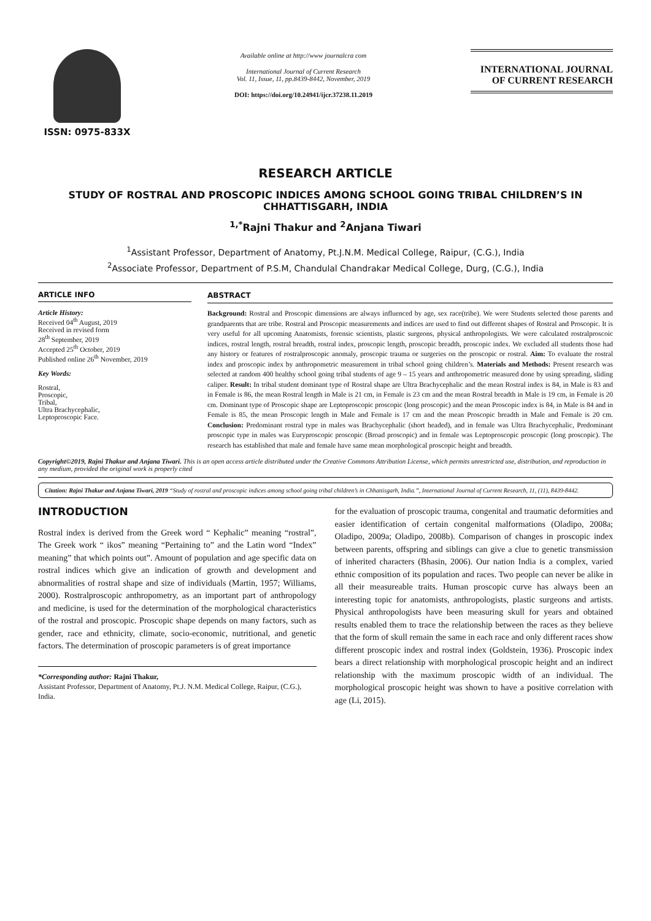ISSN: 0975-833X
Available online at http://www journalcra com
International Journal of Current Research
Vol. 11, Issue, 11, pp.8439-8442, November, 2019
DOI: https://doi.org/10.24941/ijcr.37238.11.2019
INTERNATIONAL JOURNAL
OF CURRENT RESEARCH
RESEARCH ARTICLE
STUDY OF ROSTRAL AND PROSCOPIC INDICES AMONG SCHOOL GOING TRIBAL CHILDREN’S IN CHHATTISGARH, INDIA
<sup>1,*</sup>Rajni Thakur and <sup>2</sup>Anjana Tiwari
<sup>1</sup> Assistant Professor, Department of Anatomy, Pt.J.N.M. Medical College, Raipur, (C.G.), India
<sup>2</sup> Associate Professor, Department of P.S.M, Chandulal Chandrakar Medical College, Durg, (C.G.), India
ARTICLE INFO
Article History:
Received 04<sup>th</sup> August, 2019
Received in revised form
28<sup>th</sup> September, 2019
Accepted 25<sup>th</sup> October, 2019
Published online 26<sup>th</sup> November, 2019
Key Words:
Rostral,
Proscopic,
Tribal,
Ultra Brachycephalic,
Leptoproscopic Face.
ABSTRACT
Background: Rostral and Proscopic dimensions are always influenced by age, sex race(tribe). We were Students selected those parents and grandparents that are tribe. Rostral and Proscopic measurements and indices are used to find out different shapes of Rostral and Proscopic. It is very useful for all upcoming Anatomists, forensic scientists, plastic surgeons, physical anthropologists. We were calculated rostralproscoic indices, rostral length, rostral breadth, rostral index, proscopic length, proscopic breadth, proscopic index. We excluded all students those had any history or features of rostralproscopic anomaly, proscopic trauma or surgeries on the proscopic or rostral. Aim: To evaluate the rostral index and proscopic index by anthropometric measurement in tribal school going children’s. Materials and Methods: Present research was selected at random 400 healthy school going tribal students of age 9 – 15 years and anthropometric measured done by using spreading, sliding caliper. Result: In tribal student dominant type of Rostral shape are Ultra Brachycephalic and the mean Rostral index is 84, in Male is 83 and in Female is 86, the mean Rostral length in Male is 21 cm, in Female is 23 cm and the mean Rostral breadth in Male is 19 cm, in Female is 20 cm. Dominant type of Proscopic shape are Leptoproscopic proscopic (long proscopic) and the mean Proscopic index is 84, in Male is 84 and in Female is 85, the mean Proscopic length in Male and Female is 17 cm and the mean Proscopic breadth in Male and Female is 20 cm. Conclusion: Predominant rostral type in males was Brachycephalic (short headed), and in female was Ultra Brachycephalic, Predominant proscopic type in males was Euryproscopic proscopic (Broad proscopic) and in female was Leptoproscopic proscopic (long proscopic). The research has established that male and female have same mean morphological proscopic height and breadth.
Copyright©2019, Rajni Thakur and Anjana Tiwari. This is an open access article distributed under the Creative Commons Attribution License, which permits unrestricted use, distribution, and reproduction in any medium, provided the original work is properly cited
Citation: Rajni Thakur and Anjana Tiwari, 2019 “Study of rostral and proscopic indices among school going tribal children’s in Chhattisgarh, India.”, International Journal of Current Research, 11, (11), 8439-8442.
INTRODUCTION
Rostral index is derived from the Greek word “ Kephalic” meaning “rostral”, The Greek work “ ikos” meaning “Pertaining to” and the Latin word “Index” meaning” that which points out”. Amount of population and age specific data on rostral indices which give an indication of growth and development and abnormalities of rostral shape and size of individuals (Martin, 1957; Williams, 2000). Rostralproscopic anthropometry, as an important part of anthropology and medicine, is used for the determination of the morphological characteristics of the rostral and proscopic. Proscopic shape depends on many factors, such as gender, race and ethnicity, climate, socio-economic, nutritional, and genetic factors. The determination of proscopic parameters is of great importance
*Corresponding author: Rajni Thakur,
Assistant Professor, Department of Anatomy, Pt.J. N.M. Medical College, Raipur, (C.G.), India.
for the evaluation of proscopic trauma, congenital and traumatic deformities and easier identification of certain congenital malformations (Oladipo, 2008a; Oladipo, 2009a; Oladipo, 2008b). Comparison of changes in proscopic index between parents, offspring and siblings can give a clue to genetic transmission of inherited characters (Bhasin, 2006). Our nation India is a complex, varied ethnic composition of its population and races. Two people can never be alike in all their measureable traits. Human proscopic curve has always been an interesting topic for anatomists, anthropologists, plastic surgeons and artists. Physical anthropologists have been measuring skull for years and obtained results enabled them to trace the relationship between the races as they believe that the form of skull remain the same in each race and only different races show different proscopic index and rostral index (Goldstein, 1936). Proscopic index bears a direct relationship with morphological proscopic height and an indirect relationship with the maximum proscopic width of an individual. The morphological proscopic height was shown to have a positive correlation with age (Li, 2015).